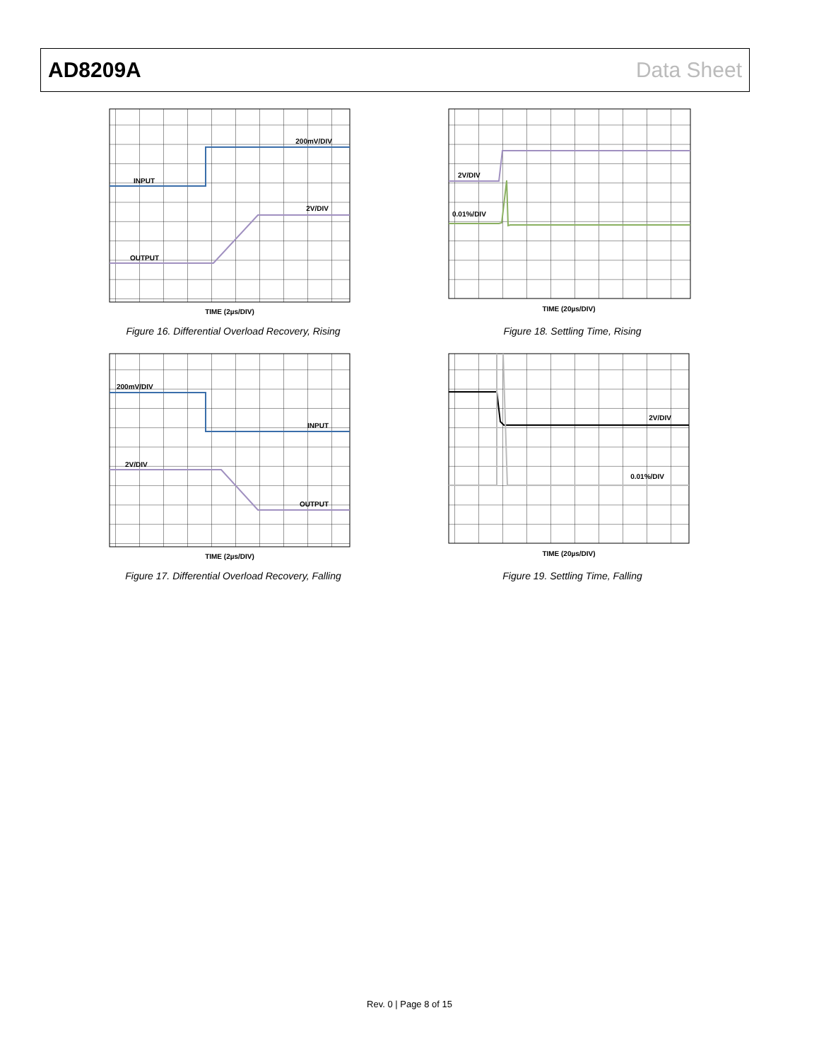AD8209A Data Sheet
200mV/DIV
INPUT
2V/DIV
OUTPUT
TIME (2µs/DIV)
Figure 16. Differential Overload Recovery, Rising
2V/DIV
0.01%/DIV
TIME (20µs/DIV)
Figure 18. Settling Time, Rising
200mV/DIV
INPUT
2V/DIV
OUTPUT
TIME (2µs/DIV)
Figure 17. Differential Overload Recovery, Falling
2V/DIV
0.01%/DIV
TIME (20µs/DIV)
Figure 19. Settling Time, Falling
Rev. 0 | Page 8 of 15